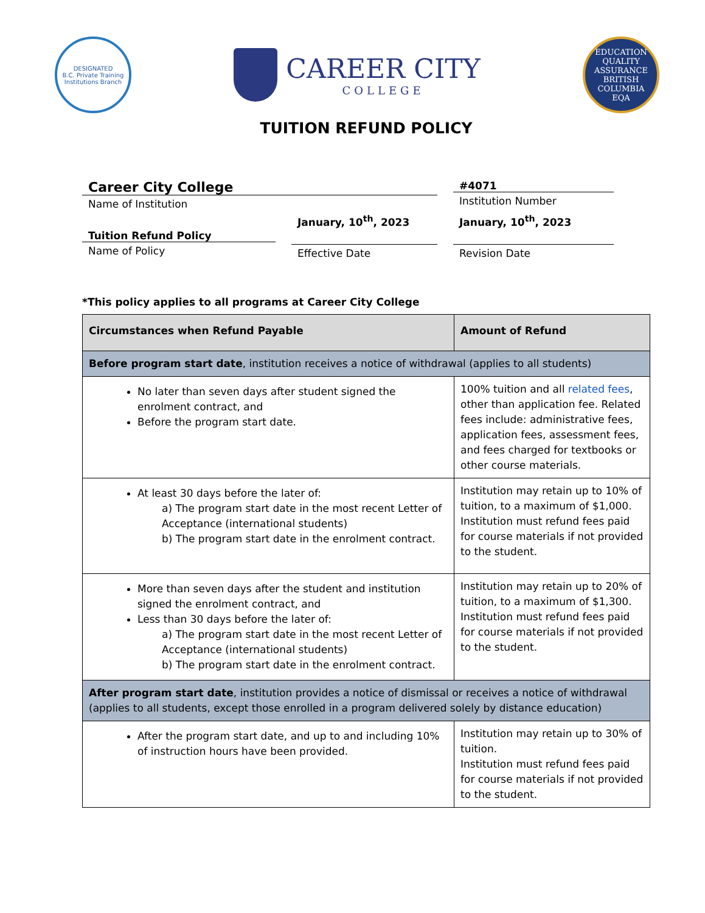DESIGNATED
B.C. Private Training Institutions Branch
CAREER CITY
COLLEGE
EDUCATION QUALITY ASSURANCE
BRITISH
COLUMBIA
EQA
TUITION REFUND POLICY
Career City College
Name of Institution
#4071
Institution Number
Tuition Refund Policy
Name of Policy
January, 10<sup>th</sup>, 2023
Effective Date
January, 10<sup>th</sup>, 2023
Revision Date
*This policy applies to all programs at Career City College
| Circumstances when Refund Payable | Amount of Refund |
| --- | --- |
| Before program start date , institution receives a notice of withdrawal (applies to all students) | |
| No later than seven days after student signed the enrolment contract, and Before the program start date. | 100% tuition and all related fees , other than application fee. Related fees include: administrative fees, application fees, assessment fees, and fees charged for textbooks or other course materials. |
| At least 30 days before the later of: a) The program start date in the most recent Letter of Acceptance (international students) b) The program start date in the enrolment contract. | Institution may retain up to 10% of tuition, to a maximum of $1,000. Institution must refund fees paid for course materials if not provided to the student. |
| More than seven days after the student and institution signed the enrolment contract, and Less than 30 days before the later of: a) The program start date in the most recent Letter of Acceptance (international students) b) The program start date in the enrolment contract. | Institution may retain up to 20% of tuition, to a maximum of $1,300. Institution must refund fees paid for course materials if not provided to the student. |
| After program start date , institution provides a notice of dismissal or receives a notice of withdrawal (applies to all students, except those enrolled in a program delivered solely by distance education) | |
| After the program start date, and up to and including 10% of instruction hours have been provided. | Institution may retain up to 30% of tuition. Institution must refund fees paid for course materials if not provided to the student. |